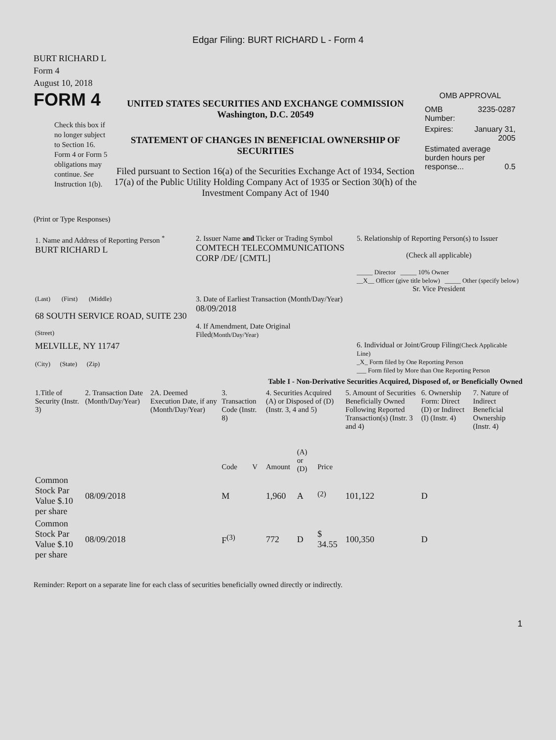Edgar Filing: BURT RICHARD L - Form 4
BURT RICHARD L
Form 4
August 10, 2018
FORM 4
Check this box if no longer subject to Section 16. Form 4 or Form 5 obligations may continue. See Instruction 1(b).
UNITED STATES SECURITIES AND EXCHANGE COMMISSION
Washington, D.C. 20549
STATEMENT OF CHANGES IN BENEFICIAL OWNERSHIP OF SECURITIES
Filed pursuant to Section 16(a) of the Securities Exchange Act of 1934, Section 17(a) of the Public Utility Holding Company Act of 1935 or Section 30(h) of the Investment Company Act of 1940
OMB APPROVAL
| OMB Number: | 3235-0287 |
| Expires: | January 31, 2005 |
| Estimated average burden hours per response... 0.5 | |
(Print or Type Responses)
| 1. Name and Address of Reporting Person <sup>*</sup> BURT RICHARD L | 2. Issuer Name and Ticker or Trading Symbol COMTECH TELECOMMUNICATIONS CORP /DE/ [CMTL] | 5. Relationship of Reporting Person(s) to Issuer (Check all applicable) _____ Director _____ 10% Owner __X__ Officer (give title below) _____ Other (specify below) Sr. Vice President |
| (Last) (First) (Middle) 68 SOUTH SERVICE ROAD, SUITE 230 (Street) | 3. Date of Earliest Transaction (Month/Day/Year) 08/09/2018 4. If Amendment, Date Original Filed (Month/Day/Year) | |
| MELVILLE, NY 11747 (City) (State) (Zip) | | 6. Individual or Joint/Group Filing (Check Applicable Line) _X_ Form filed by One Reporting Person ___ Form filed by More than One Reporting Person |
Table I - Non-Derivative Securities Acquired, Disposed of, or Beneficially Owned
| 1.Title of Security (Instr. 3) | 2. Transaction Date (Month/Day/Year) | 2A. Deemed Execution Date, if any (Month/Day/Year) | 3. Transaction Code (Instr. 8) | | 4. Securities Acquired (A) or Disposed of (D) (Instr. 3, 4 and 5) | | | 5. Amount of Securities Beneficially Owned Following Reported Transaction(s) (Instr. 3 and 4) | 6. Ownership Form: Direct (D) or Indirect (I) (Instr. 4) | 7. Nature of Indirect Beneficial Ownership (Instr. 4) |
| --- | --- | --- | --- | --- | --- | --- | --- | --- | --- | --- |
| | | | Code | V | Amount | (A) or (D) | Price | | | |
| Common Stock Par Value $.10 per share | 08/09/2018 | | M | | 1,960 | A | <sup>(2)</sup> | 101,122 | D | |
| Common Stock Par Value $.10 per share | 08/09/2018 | | F<sup>(3)</sup> | | 772 | D | $ 34.55 | 100,350 | D | |
Reminder: Report on a separate line for each class of securities beneficially owned directly or indirectly.
1